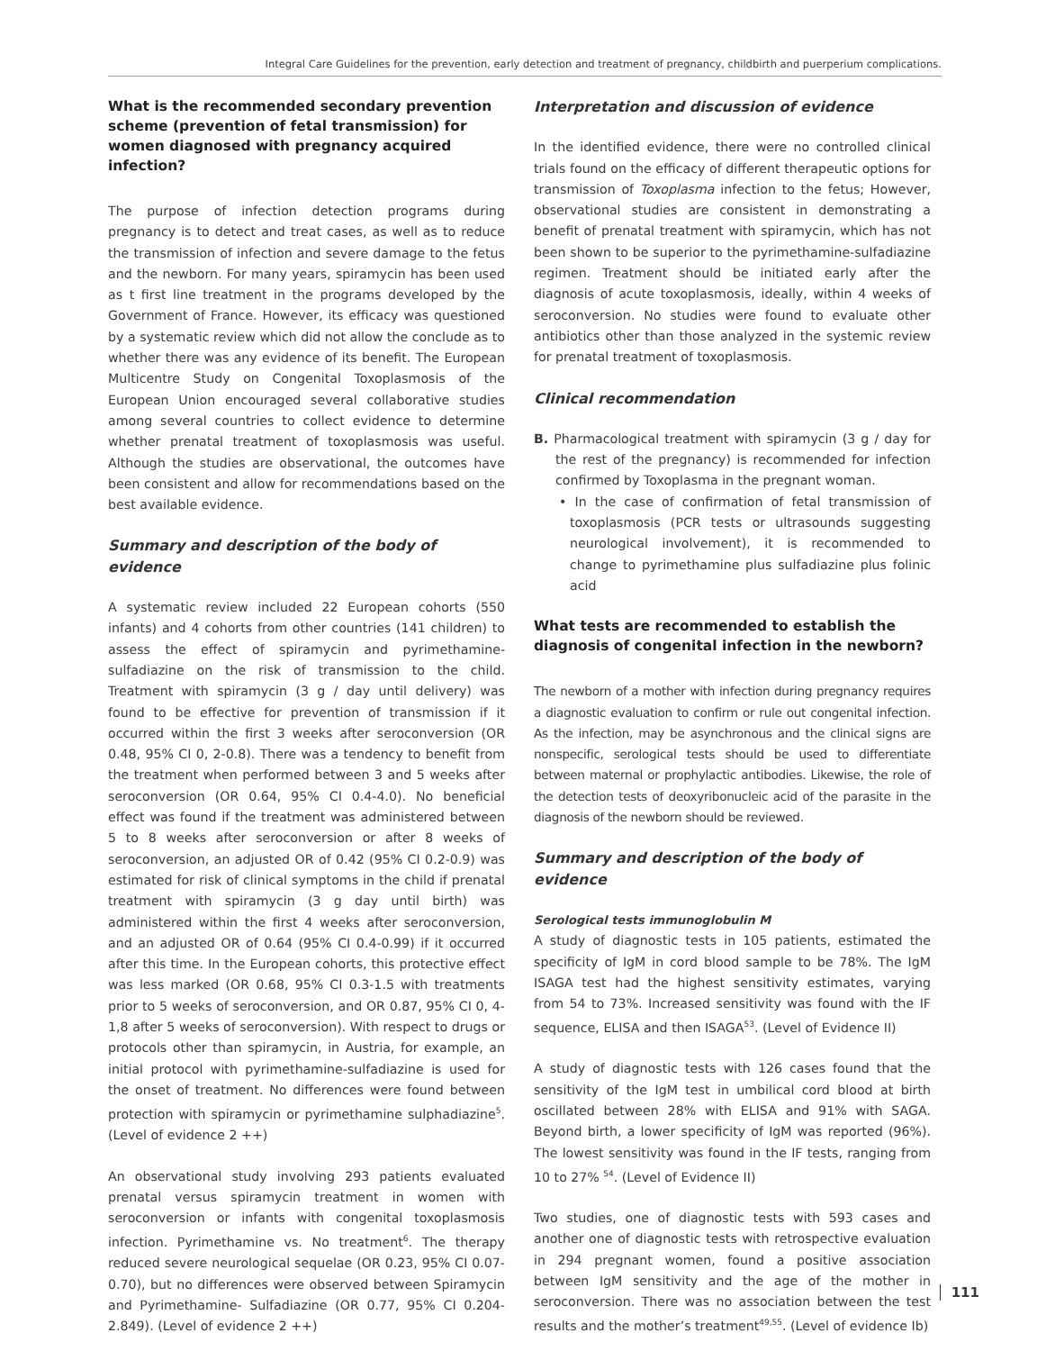Integral Care Guidelines for the prevention, early detection and treatment of pregnancy, childbirth and puerperium complications.
What is the recommended secondary prevention scheme (prevention of fetal transmission) for women diagnosed with pregnancy acquired infection?
The purpose of infection detection programs during pregnancy is to detect and treat cases, as well as to reduce the transmission of infection and severe damage to the fetus and the newborn. For many years, spiramycin has been used as t first line treatment in the programs developed by the Government of France. However, its efficacy was questioned by a systematic review which did not allow the conclude as to whether there was any evidence of its benefit. The European Multicentre Study on Congenital Toxoplasmosis of the European Union encouraged several collaborative studies among several countries to collect evidence to determine whether prenatal treatment of toxoplasmosis was useful. Although the studies are observational, the outcomes have been consistent and allow for recommendations based on the best available evidence.
Summary and description of the body of evidence
A systematic review included 22 European cohorts (550 infants) and 4 cohorts from other countries (141 children) to assess the effect of spiramycin and pyrimethamine- sulfadiazine on the risk of transmission to the child. Treatment with spiramycin (3 g / day until delivery) was found to be effective for prevention of transmission if it occurred within the first 3 weeks after seroconversion (OR 0.48, 95% CI 0, 2-0.8). There was a tendency to benefit from the treatment when performed between 3 and 5 weeks after seroconversion (OR 0.64, 95% CI 0.4-4.0). No beneficial effect was found if the treatment was administered between 5 to 8 weeks after seroconversion or after 8 weeks of seroconversion, an adjusted OR of 0.42 (95% CI 0.2-0.9) was estimated for risk of clinical symptoms in the child if prenatal treatment with spiramycin (3 g day until birth) was administered within the first 4 weeks after seroconversion, and an adjusted OR of 0.64 (95% CI 0.4-0.99) if it occurred after this time. In the European cohorts, this protective effect was less marked (OR 0.68, 95% CI 0.3-1.5 with treatments prior to 5 weeks of seroconversion, and OR 0.87, 95% CI 0, 4-1,8 after 5 weeks of seroconversion). With respect to drugs or protocols other than spiramycin, in Austria, for example, an initial protocol with pyrimethamine-sulfadiazine is used for the onset of treatment. No differences were found between protection with spiramycin or pyrimethamine sulphadiazine<sup>5</sup>. (Level of evidence 2 ++)
An observational study involving 293 patients evaluated prenatal versus spiramycin treatment in women with seroconversion or infants with congenital toxoplasmosis infection. Pyrimethamine vs. No treatment<sup>6</sup>. The therapy reduced severe neurological sequelae (OR 0.23, 95% CI 0.07-0.70), but no differences were observed between Spiramycin and Pyrimethamine- Sulfadiazine (OR 0.77, 95% CI 0.204-2.849). (Level of evidence 2 ++)
Interpretation and discussion of evidence
In the identified evidence, there were no controlled clinical trials found on the efficacy of different therapeutic options for transmission of Toxoplasma infection to the fetus; However, observational studies are consistent in demonstrating a benefit of prenatal treatment with spiramycin, which has not been shown to be superior to the pyrimethamine-sulfadiazine regimen. Treatment should be initiated early after the diagnosis of acute toxoplasmosis, ideally, within 4 weeks of seroconversion. No studies were found to evaluate other antibiotics other than those analyzed in the systemic review for prenatal treatment of toxoplasmosis.
Clinical recommendation
B. Pharmacological treatment with spiramycin (3 g / day for the rest of the pregnancy) is recommended for infection confirmed by Toxoplasma in the pregnant woman.
• In the case of confirmation of fetal transmission of toxoplasmosis (PCR tests or ultrasounds suggesting neurological involvement), it is recommended to change to pyrimethamine plus sulfadiazine plus folinic acid
What tests are recommended to establish the diagnosis of congenital infection in the newborn?
The newborn of a mother with infection during pregnancy requires a diagnostic evaluation to confirm or rule out congenital infection. As the infection, may be asynchronous and the clinical signs are nonspecific, serological tests should be used to differentiate between maternal or prophylactic antibodies. Likewise, the role of the detection tests of deoxyribonucleic acid of the parasite in the diagnosis of the newborn should be reviewed.
Summary and description of the body of evidence
Serological tests immunoglobulin M
A study of diagnostic tests in 105 patients, estimated the specificity of IgM in cord blood sample to be 78%. The IgM ISAGA test had the highest sensitivity estimates, varying from 54 to 73%. Increased sensitivity was found with the IF sequence, ELISA and then ISAGA<sup>53</sup>. (Level of Evidence II)
A study of diagnostic tests with 126 cases found that the sensitivity of the IgM test in umbilical cord blood at birth oscillated between 28% with ELISA and 91% with SAGA. Beyond birth, a lower specificity of IgM was reported (96%). The lowest sensitivity was found in the IF tests, ranging from 10 to 27% <sup>54</sup>. (Level of Evidence II)
Two studies, one of diagnostic tests with 593 cases and another one of diagnostic tests with retrospective evaluation in 294 pregnant women, found a positive association between IgM sensitivity and the age of the mother in seroconversion. There was no association between the test results and the mother’s treatment<sup>49,55</sup>. (Level of evidence Ib)
111